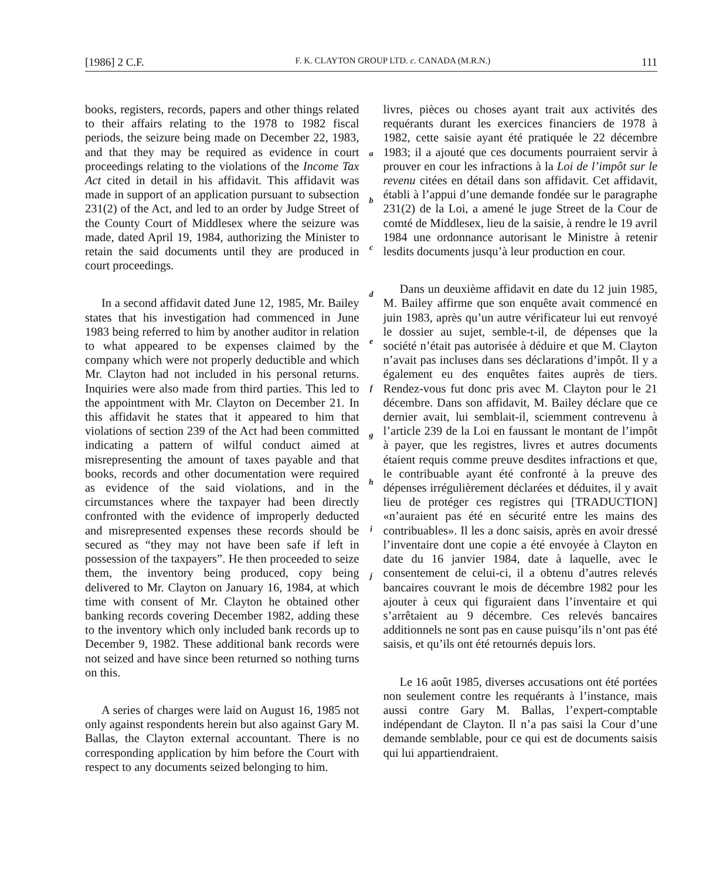[1986] 2 C.F. F. K. CLAYTON GROUP LTD. c. CANADA (M.R.N.) 111
books, registers, records, papers and other things related to their affairs relating to the 1978 to 1982 fiscal periods, the seizure being made on December 22, 1983, and that they may be required as evidence in court proceedings relating to the violations of the Income Tax Act cited in detail in his affidavit. This affidavit was made in support of an application pursuant to subsection 231(2) of the Act, and led to an order by Judge Street of the County Court of Middlesex where the seizure was made, dated April 19, 1984, authorizing the Minister to retain the said documents until they are produced in court proceedings.
In a second affidavit dated June 12, 1985, Mr. Bailey states that his investigation had commenced in June 1983 being referred to him by another auditor in relation to what appeared to be expenses claimed by the company which were not properly deductible and which Mr. Clayton had not included in his personal returns. Inquiries were also made from third parties. This led to the appointment with Mr. Clayton on December 21. In this affidavit he states that it appeared to him that violations of section 239 of the Act had been committed indicating a pattern of wilful conduct aimed at misrepresenting the amount of taxes payable and that books, records and other documentation were required as evidence of the said violations, and in the circumstances where the taxpayer had been directly confronted with the evidence of improperly deducted and misrepresented expenses these records should be secured as “they may not have been safe if left in possession of the taxpayers”. He then proceeded to seize them, the inventory being produced, copy being delivered to Mr. Clayton on January 16, 1984, at which time with consent of Mr. Clayton he obtained other banking records covering December 1982, adding these to the inventory which only included bank records up to December 9, 1982. These additional bank records were not seized and have since been returned so nothing turns on this.
A series of charges were laid on August 16, 1985 not only against respondents herein but also against Gary M. Ballas, the Clayton external accountant. There is no corresponding application by him before the Court with respect to any documents seized belonging to him.
a
b
c
d
e
f
g
h
i
j
livres, pièces ou choses ayant trait aux activités des requérants durant les exercices financiers de 1978 à 1982, cette saisie ayant été pratiquée le 22 décembre 1983; il a ajouté que ces documents pourraient servir à prouver en cour les infractions à la Loi de l’impôt sur le revenu citées en détail dans son affidavit. Cet affidavit, établi à l’appui d’une demande fondée sur le paragraphe 231(2) de la Loi, a amené le juge Street de la Cour de comté de Middlesex, lieu de la saisie, à rendre le 19 avril 1984 une ordonnance autorisant le Ministre à retenir lesdits documents jusqu’à leur production en cour.
Dans un deuxième affidavit en date du 12 juin 1985, M. Bailey affirme que son enquête avait commencé en juin 1983, après qu’un autre vérificateur lui eut renvoyé le dossier au sujet, semble-t-il, de dépenses que la société n’était pas autorisée à déduire et que M. Clayton n’avait pas incluses dans ses déclarations d’impôt. Il y a également eu des enquêtes faites auprès de tiers. Rendez-vous fut donc pris avec M. Clayton pour le 21 décembre. Dans son affidavit, M. Bailey déclare que ce dernier avait, lui semblait-il, sciemment contrevenu à l’article 239 de la Loi en faussant le montant de l’impôt à payer, que les registres, livres et autres documents étaient requis comme preuve desdites infractions et que, le contribuable ayant été confronté à la preuve des dépenses irrégulièrement déclarées et déduites, il y avait lieu de protéger ces registres qui [TRADUCTION] «n’auraient pas été en sécurité entre les mains des contribuables». Il les a donc saisis, après en avoir dressé l’inventaire dont une copie a été envoyée à Clayton en date du 16 janvier 1984, date à laquelle, avec le consentement de celui-ci, il a obtenu d’autres relevés bancaires couvrant le mois de décembre 1982 pour les ajouter à ceux qui figuraient dans l’inventaire et qui s’arrêtaient au 9 décembre. Ces relevés bancaires additionnels ne sont pas en cause puisqu’ils n’ont pas été saisis, et qu’ils ont été retournés depuis lors.
Le 16 août 1985, diverses accusations ont été portées non seulement contre les requérants à l’instance, mais aussi contre Gary M. Ballas, l’expert-comptable indépendant de Clayton. Il n’a pas saisi la Cour d’une demande semblable, pour ce qui est de documents saisis qui lui appartiendraient.